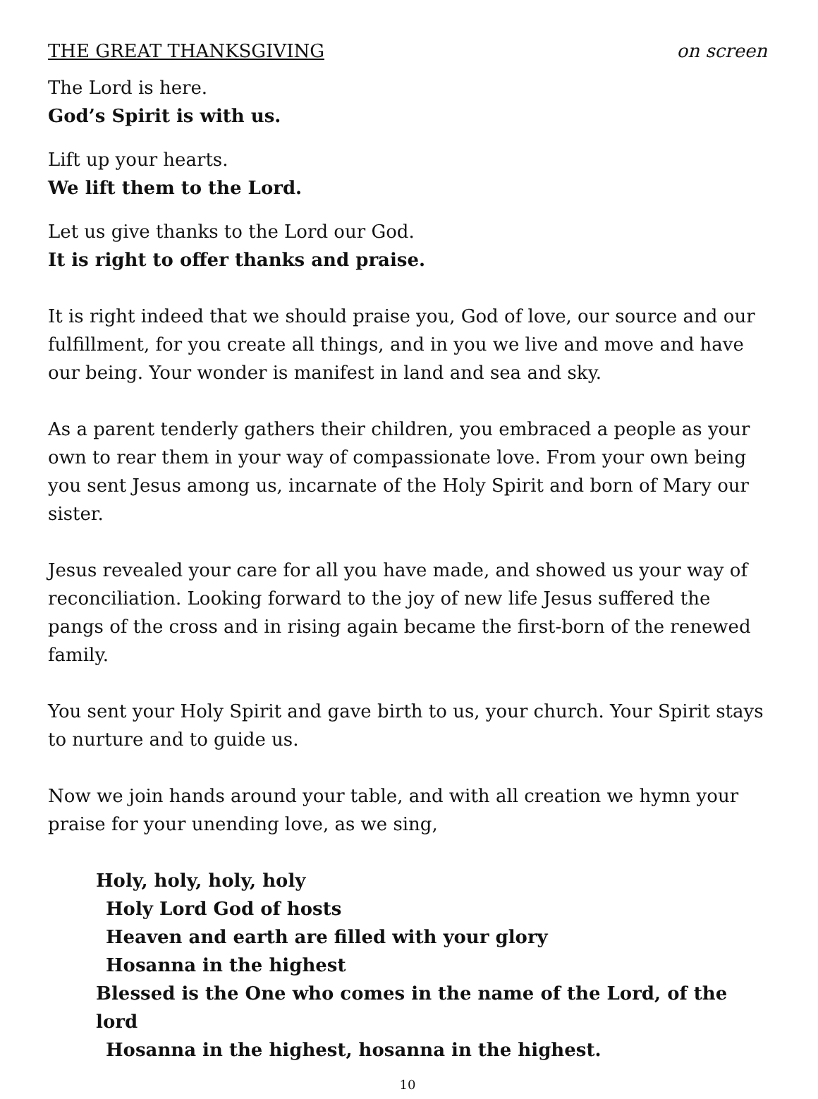THE GREAT THANKSGIVING on screen
The Lord is here.
God’s Spirit is with us.
Lift up your hearts.
We lift them to the Lord.
Let us give thanks to the Lord our God.
It is right to offer thanks and praise.
It is right indeed that we should praise you, God of love, our source and our fulfillment, for you create all things, and in you we live and move and have our being. Your wonder is manifest in land and sea and sky.
As a parent tenderly gathers their children, you embraced a people as your own to rear them in your way of compassionate love. From your own being you sent Jesus among us, incarnate of the Holy Spirit and born of Mary our sister.
Jesus revealed your care for all you have made, and showed us your way of reconciliation. Looking forward to the joy of new life Jesus suffered the pangs of the cross and in rising again became the first-born of the renewed family.
You sent your Holy Spirit and gave birth to us, your church. Your Spirit stays to nurture and to guide us.
Now we join hands around your table, and with all creation we hymn your praise for your unending love, as we sing,
Holy, holy, holy, holy
Holy Lord God of hosts
Heaven and earth are filled with your glory
Hosanna in the highest
Blessed is the One who comes in the name of the Lord, of the lord
Hosanna in the highest, hosanna in the highest.
10